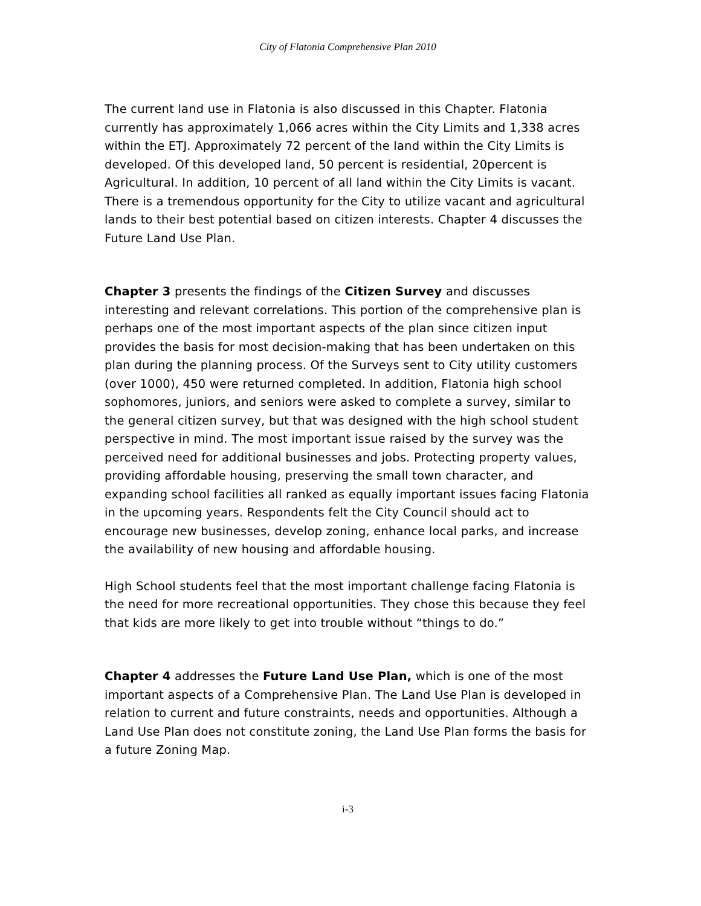City of Flatonia Comprehensive Plan 2010
The current land use in Flatonia is also discussed in this Chapter. Flatonia currently has approximately 1,066 acres within the City Limits and 1,338 acres within the ETJ. Approximately 72 percent of the land within the City Limits is developed. Of this developed land, 50 percent is residential, 20percent is Agricultural. In addition, 10 percent of all land within the City Limits is vacant. There is a tremendous opportunity for the City to utilize vacant and agricultural lands to their best potential based on citizen interests. Chapter 4 discusses the Future Land Use Plan.
Chapter 3 presents the findings of the Citizen Survey and discusses interesting and relevant correlations. This portion of the comprehensive plan is perhaps one of the most important aspects of the plan since citizen input provides the basis for most decision-making that has been undertaken on this plan during the planning process. Of the Surveys sent to City utility customers (over 1000), 450 were returned completed. In addition, Flatonia high school sophomores, juniors, and seniors were asked to complete a survey, similar to the general citizen survey, but that was designed with the high school student perspective in mind. The most important issue raised by the survey was the perceived need for additional businesses and jobs. Protecting property values, providing affordable housing, preserving the small town character, and expanding school facilities all ranked as equally important issues facing Flatonia in the upcoming years. Respondents felt the City Council should act to encourage new businesses, develop zoning, enhance local parks, and increase the availability of new housing and affordable housing.
High School students feel that the most important challenge facing Flatonia is the need for more recreational opportunities. They chose this because they feel that kids are more likely to get into trouble without “things to do.”
Chapter 4 addresses the Future Land Use Plan, which is one of the most important aspects of a Comprehensive Plan. The Land Use Plan is developed in relation to current and future constraints, needs and opportunities. Although a Land Use Plan does not constitute zoning, the Land Use Plan forms the basis for a future Zoning Map.
i-3